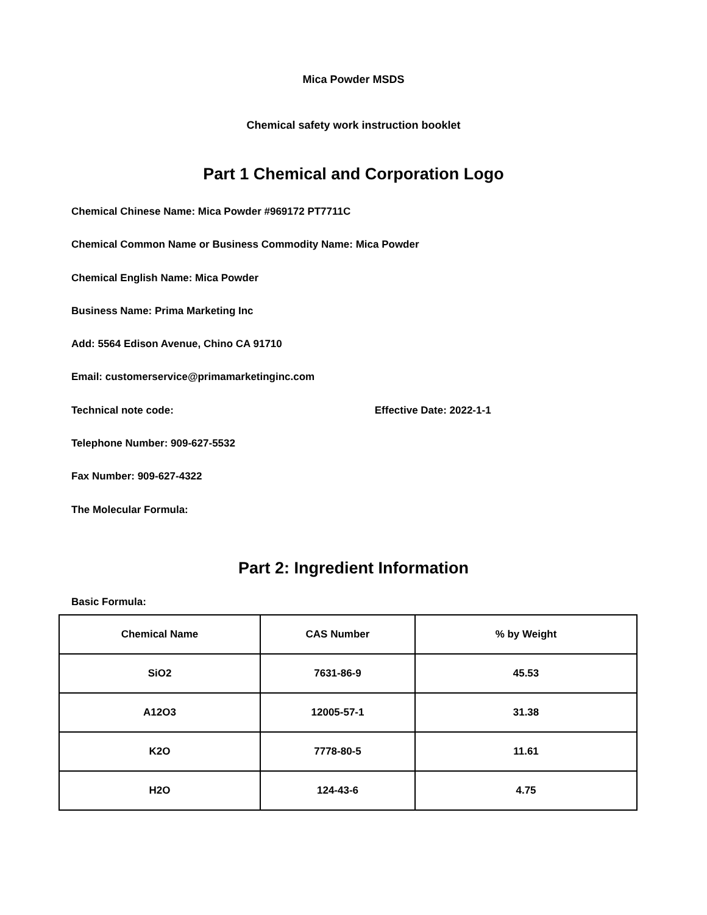Mica Powder MSDS
Chemical safety work instruction booklet
Part 1 Chemical and Corporation Logo
Chemical Chinese Name: Mica Powder #969172 PT7711C
Chemical Common Name or Business Commodity Name: Mica Powder
Chemical English Name: Mica Powder
Business Name: Prima Marketing Inc
Add: 5564 Edison Avenue, Chino CA 91710
Email: customerservice@primamarketinginc.com
Technical note code: Effective Date: 2022-1-1
Telephone Number: 909-627-5532
Fax Number: 909-627-4322
The Molecular Formula:
Part 2: Ingredient Information
Basic Formula:
| Chemical Name | CAS Number | % by Weight |
| --- | --- | --- |
| SiO2 | 7631-86-9 | 45.53 |
| A12O3 | 12005-57-1 | 31.38 |
| K2O | 7778-80-5 | 11.61 |
| H2O | 124-43-6 | 4.75 |